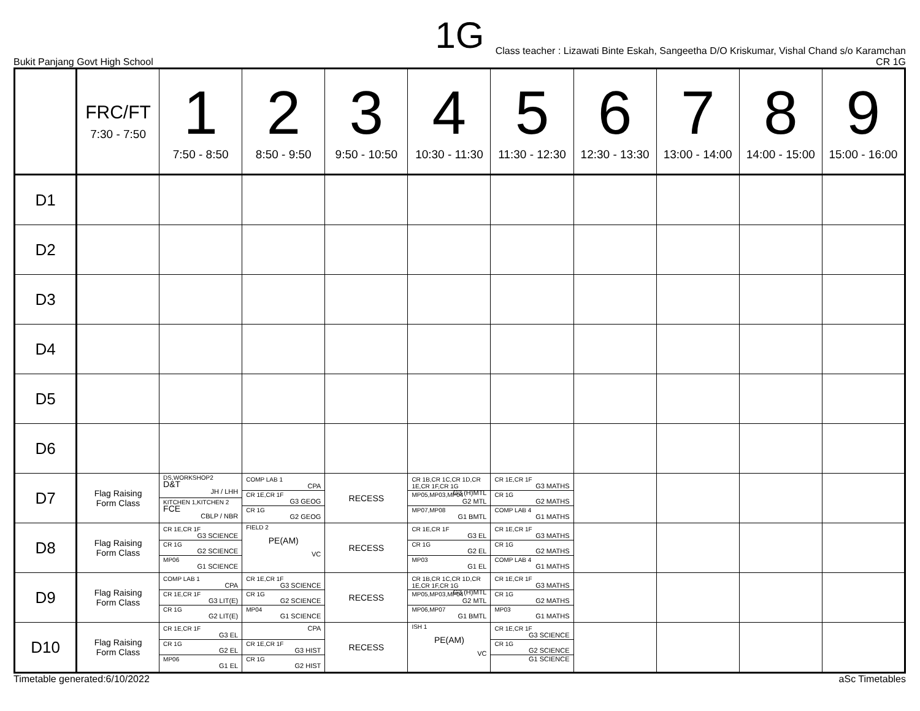1G
Class teacher : Lizawati Binte Eskah, Sangeetha D/O Kriskumar, Vishal Chand s/o Karamchan
Bukit Panjang Govt High School CR 1G
| | FRC/FT 7:30 - 7:50 | 1 7:50 - 8:50 | 2 8:50 - 9:50 | 3 9:50 - 10:50 | 4 10:30 - 11:30 | 5 11:30 - 12:30 | 6 12:30 - 13:30 | 7 13:00 - 14:00 | 8 14:00 - 15:00 | 9 15:00 - 16:00 |
| --- | --- | --- | --- | --- | --- | --- | --- | --- | --- | --- |
| D1 | | | | | | | | | | |
| D2 | | | | | | | | | | |
| D3 | | | | | | | | | | |
| D4 | | | | | | | | | | |
| D5 | | | | | | | | | | |
| D6 | | | | | | | | | | |
| D7 | Flag Raising Form Class | DS,WORKSHOP2 D&T JH / LHH KITCHEN 1,KITCHEN 2 FCE CBLP / NBR | COMP LAB 1 CPA CR 1E,CR 1F G3 GEOG CR 1G G2 GEOG | RECESS | CR 1B,CR 1C,CR 1D,CR 1E,CR 1F,CR 1G G3 (H)MTL MP05,MP03,MP04 G2 MTL MP07,MP08 G1 BMTL | CR 1E,CR 1F G3 MATHS CR 1G G2 MATHS COMP LAB 4 G1 MATHS | | | | |
| D8 | Flag Raising Form Class | CR 1E,CR 1F G3 SCIENCE CR 1G G2 SCIENCE MP06 G1 SCIENCE | FIELD 2 PE(AM) VC | RECESS | CR 1E,CR 1F G3 EL CR 1G G2 EL MP03 G1 EL | CR 1E,CR 1F G3 MATHS CR 1G G2 MATHS COMP LAB 4 G1 MATHS | | | | |
| D9 | Flag Raising Form Class | COMP LAB 1 CPA CR 1E,CR 1F G3 LIT(E) CR 1G G2 LIT(E) | CR 1E,CR 1F G3 SCIENCE CR 1G G2 SCIENCE MP04 G1 SCIENCE | RECESS | CR 1B,CR 1C,CR 1D,CR 1E,CR 1F,CR 1G G3 (H)MTL MP05,MP03,MP04 G2 MTL MP06,MP07 G1 BMTL | CR 1E,CR 1F G3 MATHS CR 1G G2 MATHS MP03 G1 MATHS | | | | |
| D10 | Flag Raising Form Class | CR 1E,CR 1F G3 EL CR 1G G2 EL MP06 G1 EL | CPA CR 1E,CR 1F G3 HIST CR 1G G2 HIST | RECESS | ISH 1 PE(AM) VC | CR 1E,CR 1F G3 SCIENCE CR 1G G2 SCIENCE G1 SCIENCE | | | | |
Timetable generated:6/10/2022 aSc Timetables